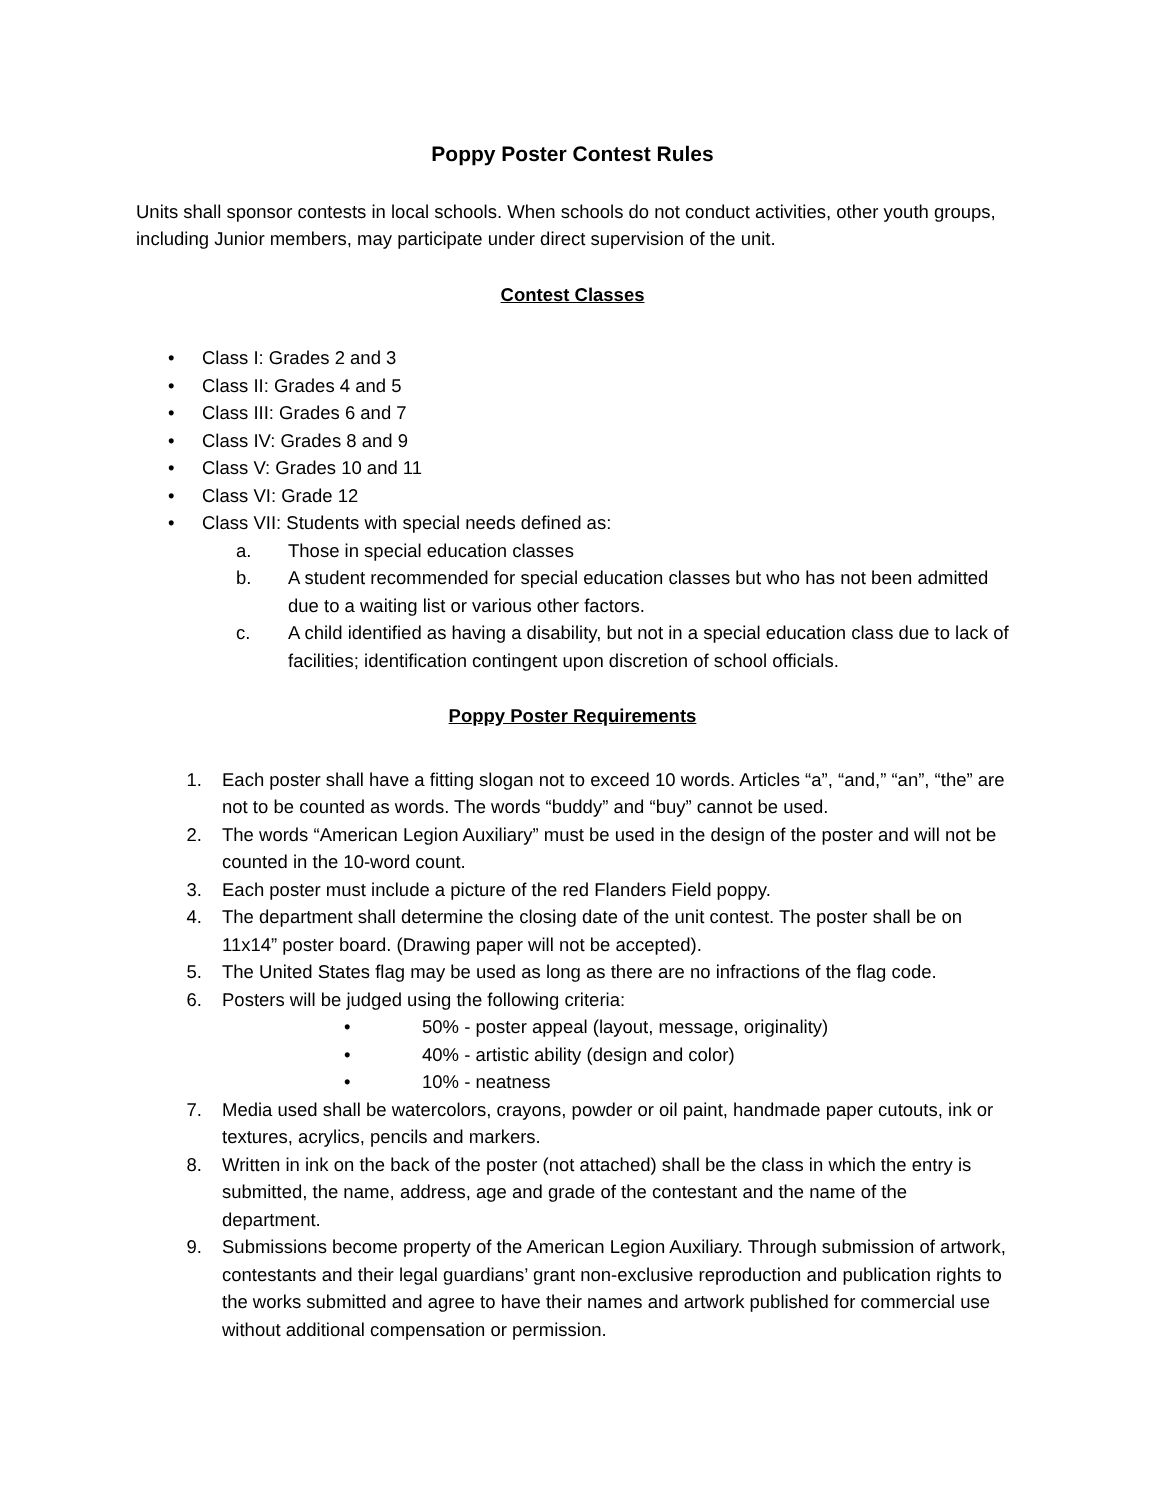Poppy Poster Contest Rules
Units shall sponsor contests in local schools. When schools do not conduct activities, other youth groups, including Junior members, may participate under direct supervision of the unit.
Contest Classes
• Class I: Grades 2 and 3
• Class II: Grades 4 and 5
• Class III: Grades 6 and 7
• Class IV: Grades 8 and 9
• Class V: Grades 10 and 11
• Class VI: Grade 12
• Class VII: Students with special needs defined as:
a. Those in special education classes
b. A student recommended for special education classes but who has not been admitted due to a waiting list or various other factors.
c. A child identified as having a disability, but not in a special education class due to lack of facilities; identification contingent upon discretion of school officials.
Poppy Poster Requirements
1. Each poster shall have a fitting slogan not to exceed 10 words. Articles “a”, “and,” “an”, “the” are not to be counted as words. The words “buddy” and “buy” cannot be used.
2. The words “American Legion Auxiliary” must be used in the design of the poster and will not be counted in the 10-word count.
3. Each poster must include a picture of the red Flanders Field poppy.
4. The department shall determine the closing date of the unit contest. The poster shall be on 11x14” poster board. (Drawing paper will not be accepted).
5. The United States flag may be used as long as there are no infractions of the flag code.
6. Posters will be judged using the following criteria:
• 50% - poster appeal (layout, message, originality)
• 40% - artistic ability (design and color)
• 10% - neatness
7. Media used shall be watercolors, crayons, powder or oil paint, handmade paper cutouts, ink or textures, acrylics, pencils and markers.
8. Written in ink on the back of the poster (not attached) shall be the class in which the entry is submitted, the name, address, age and grade of the contestant and the name of the department.
9. Submissions become property of the American Legion Auxiliary. Through submission of artwork, contestants and their legal guardians’ grant non-exclusive reproduction and publication rights to the works submitted and agree to have their names and artwork published for commercial use without additional compensation or permission.